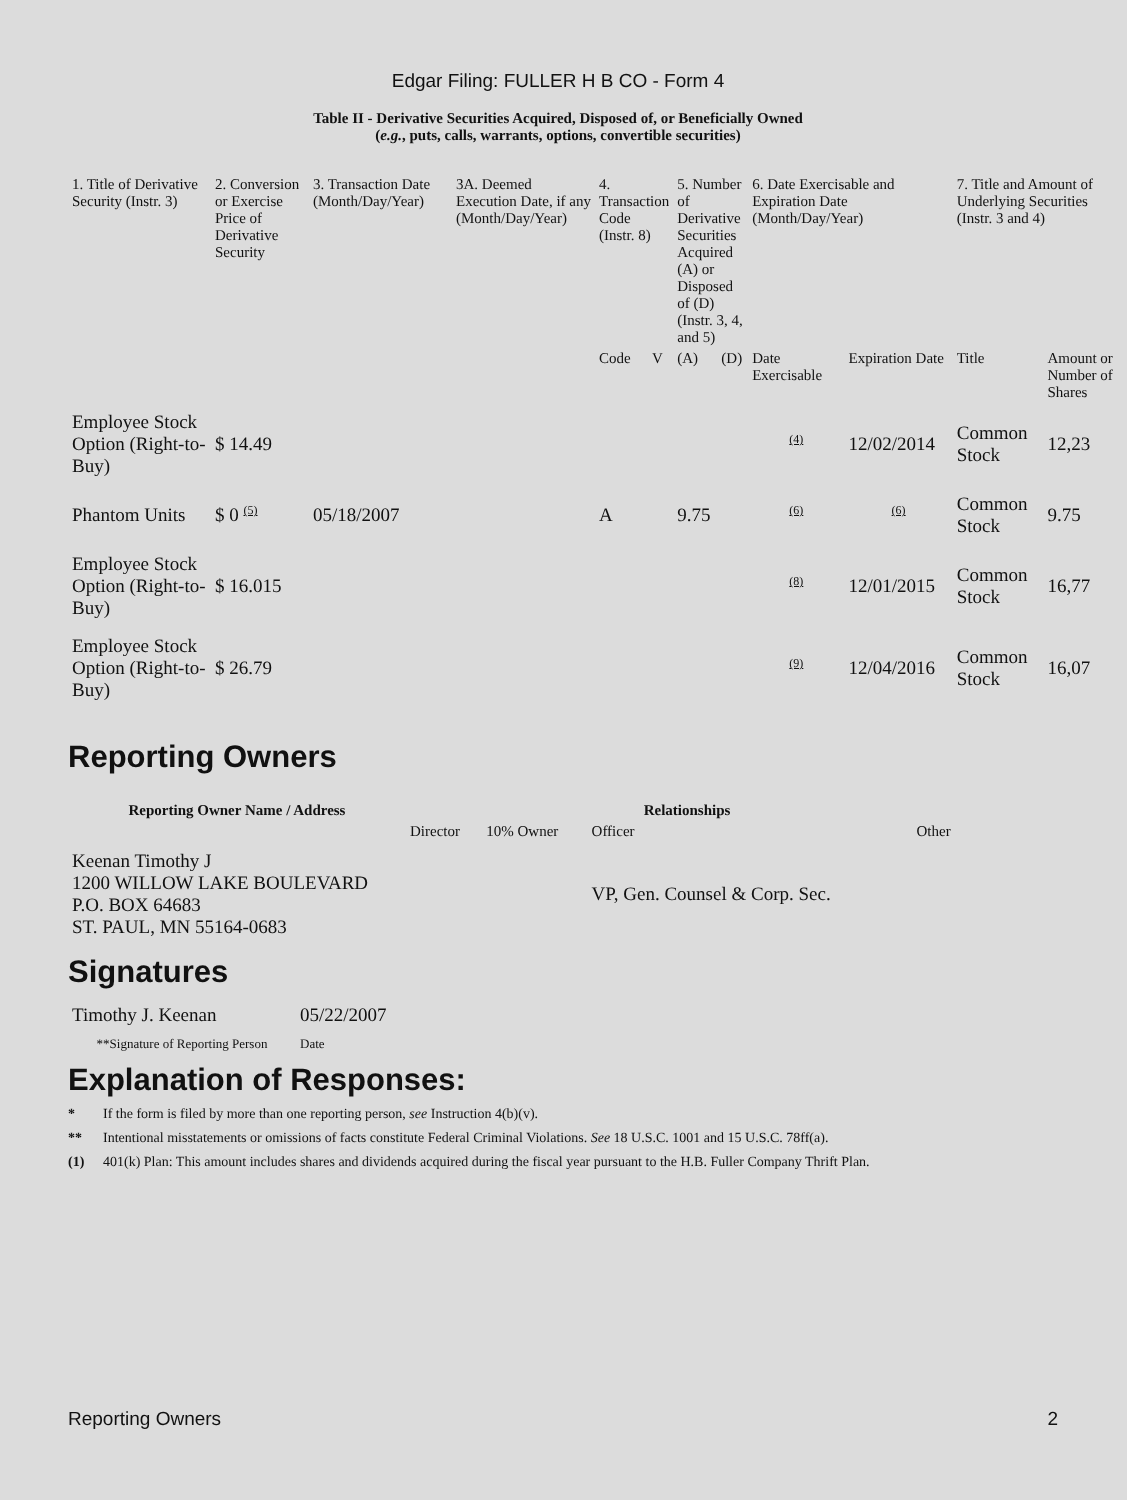Edgar Filing: FULLER H B CO - Form 4
Table II - Derivative Securities Acquired, Disposed of, or Beneficially Owned
(e.g., puts, calls, warrants, options, convertible securities)
| 1. Title of Derivative Security (Instr. 3) | 2. Conversion or Exercise Price of Derivative Security | 3. Transaction Date (Month/Day/Year) | 3A. Deemed Execution Date, if any (Month/Day/Year) | 4. Transaction Code (Instr. 8) | | 5. Number of Derivative Securities Acquired (A) or Disposed of (D) (Instr. 3, 4, and 5) | | 6. Date Exercisable and Expiration Date (Month/Day/Year) | | 7. Title and Amount of Underlying Securities (Instr. 3 and 4) | |
| --- | --- | --- | --- | --- | --- | --- | --- | --- | --- | --- | --- |
| | | | | Code | V | (A) | (D) | Date Exercisable | Expiration Date | Title | Amount or Number of Shares |
| Employee Stock Option (Right-to-Buy) | $ 14.49 | | | | | | | (4) | 12/02/2014 | Common Stock | 12,23 |
| Phantom Units | $ 0 (5) | 05/18/2007 | | A | | 9.75 | | (6) | (6) | Common Stock | 9.75 |
| Employee Stock Option (Right-to-Buy) | $ 16.015 | | | | | | | (8) | 12/01/2015 | Common Stock | 16,77 |
| Employee Stock Option (Right-to-Buy) | $ 26.79 | | | | | | | (9) | 12/04/2016 | Common Stock | 16,07 |
Reporting Owners
| Reporting Owner Name / Address | Relationships | | | |
| --- | --- | --- | --- | --- |
| | Director | 10% Owner | Officer | Other |
| Keenan Timothy J 1200 WILLOW LAKE BOULEVARD P.O. BOX 64683 ST. PAUL, MN 55164-0683 | | | VP, Gen. Counsel & Corp. Sec. | |
Signatures
| Timothy J. Keenan | 05/22/2007 |
| **Signature of Reporting Person | Date |
Explanation of Responses:
* If the form is filed by more than one reporting person, see Instruction 4(b)(v).
** Intentional misstatements or omissions of facts constitute Federal Criminal Violations. See 18 U.S.C. 1001 and 15 U.S.C. 78ff(a).
(1) 401(k) Plan: This amount includes shares and dividends acquired during the fiscal year pursuant to the H.B. Fuller Company Thrift Plan.
Reporting Owners 2